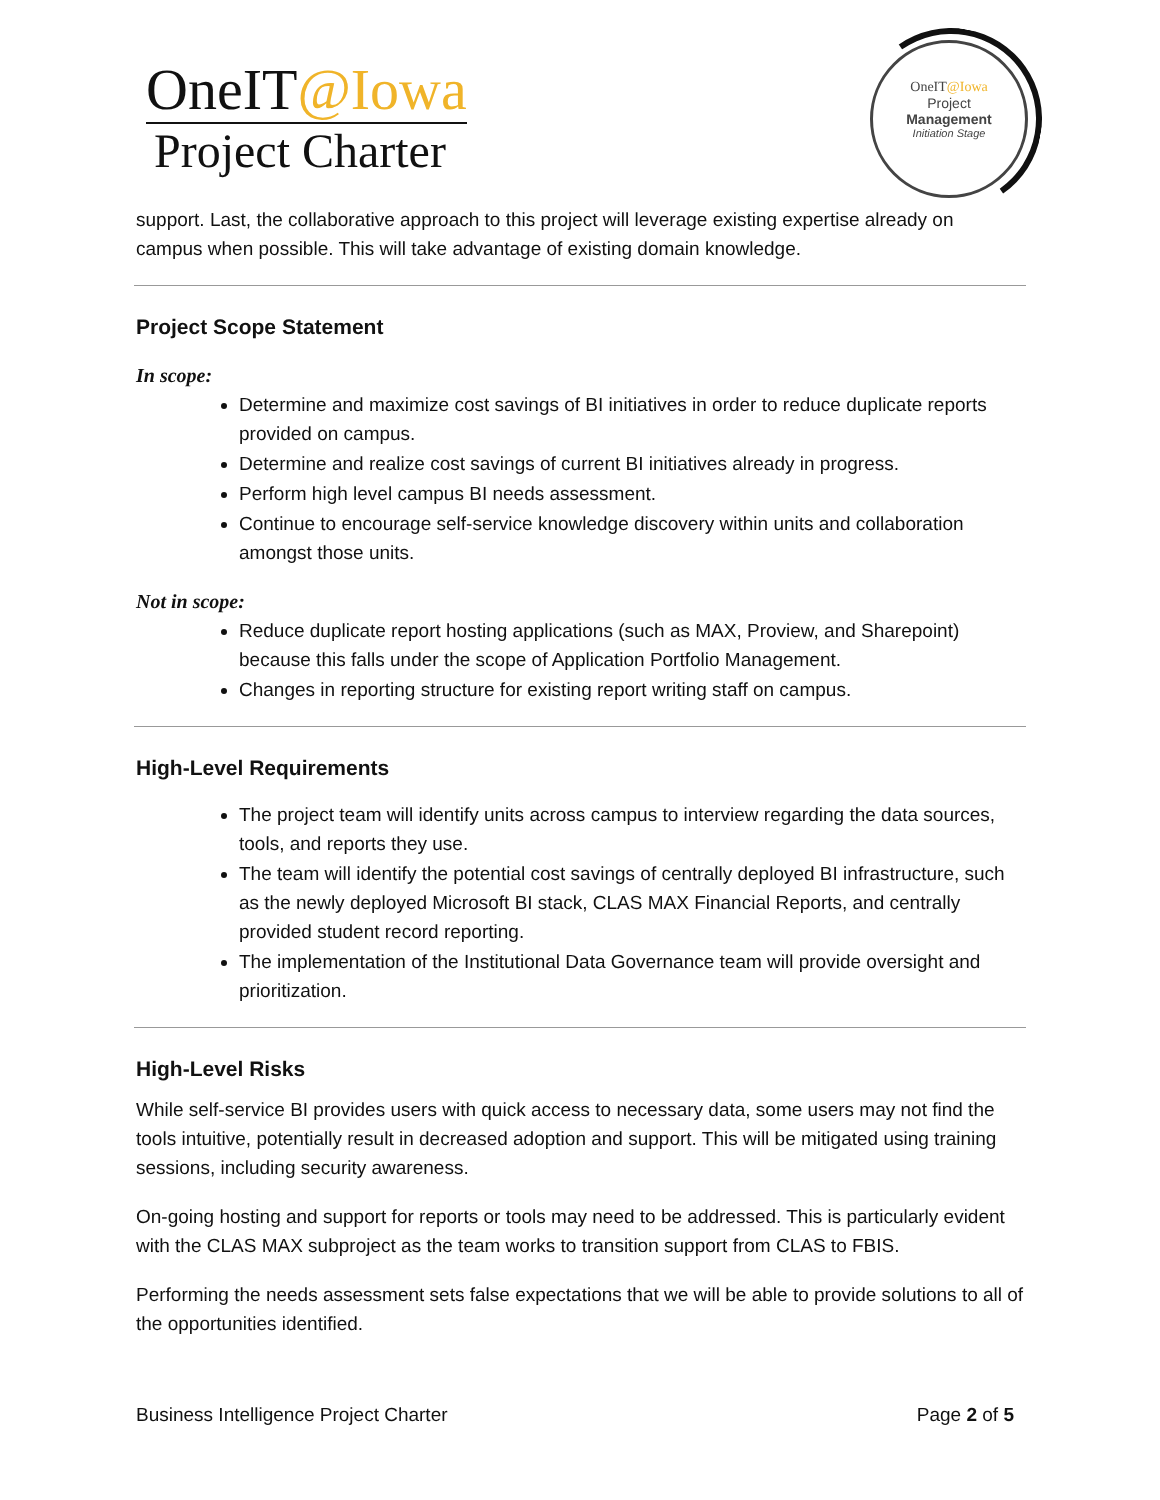OneIT@Iowa
Project Charter
OneIT@Iowa
Project
Management
Initiation Stage
support. Last, the collaborative approach to this project will leverage existing expertise already on campus when possible. This will take advantage of existing domain knowledge.
Project Scope Statement
In scope:
Determine and maximize cost savings of BI initiatives in order to reduce duplicate reports provided on campus.
Determine and realize cost savings of current BI initiatives already in progress.
Perform high level campus BI needs assessment.
Continue to encourage self-service knowledge discovery within units and collaboration amongst those units.
Not in scope:
Reduce duplicate report hosting applications (such as MAX, Proview, and Sharepoint) because this falls under the scope of Application Portfolio Management.
Changes in reporting structure for existing report writing staff on campus.
High-Level Requirements
The project team will identify units across campus to interview regarding the data sources, tools, and reports they use.
The team will identify the potential cost savings of centrally deployed BI infrastructure, such as the newly deployed Microsoft BI stack, CLAS MAX Financial Reports, and centrally provided student record reporting.
The implementation of the Institutional Data Governance team will provide oversight and prioritization.
High-Level Risks
While self-service BI provides users with quick access to necessary data, some users may not find the tools intuitive, potentially result in decreased adoption and support. This will be mitigated using training sessions, including security awareness.
On-going hosting and support for reports or tools may need to be addressed. This is particularly evident with the CLAS MAX subproject as the team works to transition support from CLAS to FBIS.
Performing the needs assessment sets false expectations that we will be able to provide solutions to all of the opportunities identified.
Business Intelligence Project Charter Page 2 of 5